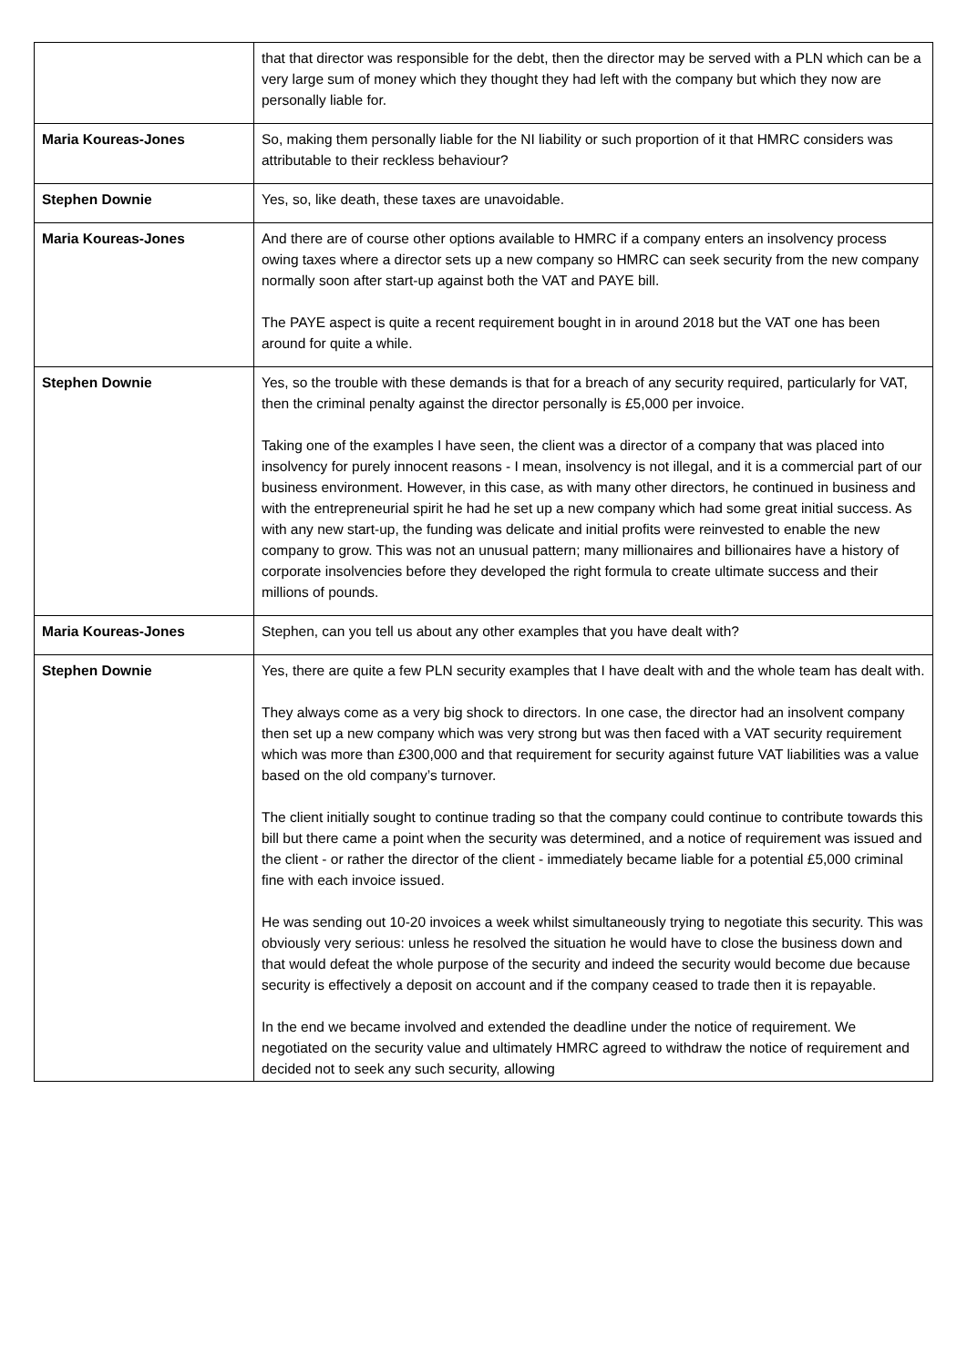| | that that director was responsible for the debt, then the director may be served with a PLN which can be a very large sum of money which they thought they had left with the company but which they now are personally liable for. |
| Maria Koureas-Jones | So, making them personally liable for the NI liability or such proportion of it that HMRC considers was attributable to their reckless behaviour? |
| Stephen Downie | Yes, so, like death, these taxes are unavoidable. |
| Maria Koureas-Jones | And there are of course other options available to HMRC if a company enters an insolvency process owing taxes where a director sets up a new company so HMRC can seek security from the new company normally soon after start-up against both the VAT and PAYE bill. The PAYE aspect is quite a recent requirement bought in in around 2018 but the VAT one has been around for quite a while. |
| Stephen Downie | Yes, so the trouble with these demands is that for a breach of any security required, particularly for VAT, then the criminal penalty against the director personally is £5,000 per invoice. Taking one of the examples I have seen, the client was a director of a company that was placed into insolvency for purely innocent reasons - I mean, insolvency is not illegal, and it is a commercial part of our business environment. However, in this case, as with many other directors, he continued in business and with the entrepreneurial spirit he had he set up a new company which had some great initial success. As with any new start-up, the funding was delicate and initial profits were reinvested to enable the new company to grow. This was not an unusual pattern; many millionaires and billionaires have a history of corporate insolvencies before they developed the right formula to create ultimate success and their millions of pounds. |
| Maria Koureas-Jones | Stephen, can you tell us about any other examples that you have dealt with? |
| Stephen Downie | Yes, there are quite a few PLN security examples that I have dealt with and the whole team has dealt with. They always come as a very big shock to directors. In one case, the director had an insolvent company then set up a new company which was very strong but was then faced with a VAT security requirement which was more than £300,000 and that requirement for security against future VAT liabilities was a value based on the old company’s turnover. The client initially sought to continue trading so that the company could continue to contribute towards this bill but there came a point when the security was determined, and a notice of requirement was issued and the client - or rather the director of the client - immediately became liable for a potential £5,000 criminal fine with each invoice issued. He was sending out 10-20 invoices a week whilst simultaneously trying to negotiate this security. This was obviously very serious: unless he resolved the situation he would have to close the business down and that would defeat the whole purpose of the security and indeed the security would become due because security is effectively a deposit on account and if the company ceased to trade then it is repayable. In the end we became involved and extended the deadline under the notice of requirement. We negotiated on the security value and ultimately HMRC agreed to withdraw the notice of requirement and decided not to seek any such security, allowing |